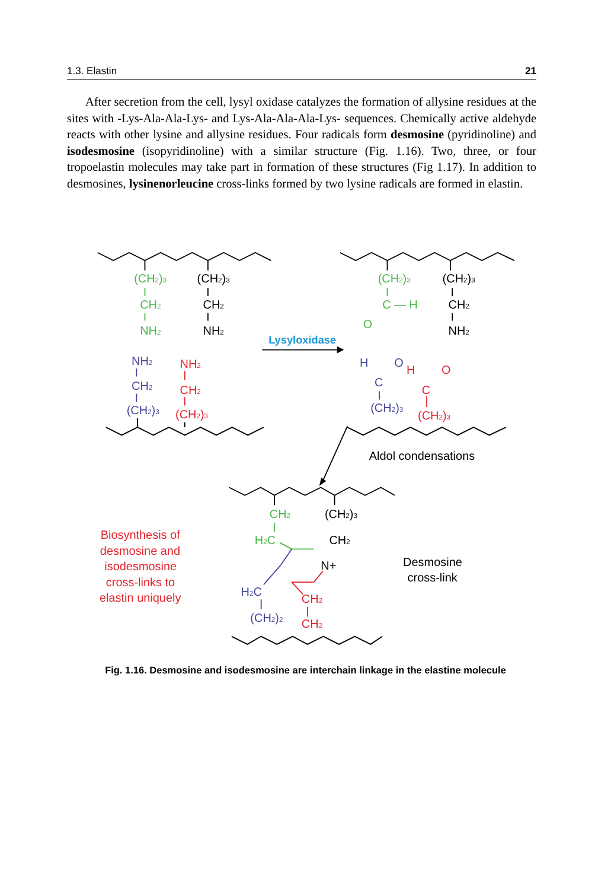1.3. Elastin 21
After secretion from the cell, lysyl oxidase catalyzes the formation of allysine residues at the sites with -Lys-Ala-Ala-Lys- and Lys-Ala-Ala-Ala-Lys- sequenc­es. Chemically active aldehyde reacts with other lysine and allysine residues. Four radicals form desmosine (pyridinoline) and isodesmosine (isopyridinoline) with a similar structure (Fig. 1.16). Two, three, or four tropoelastin molecules may take part in formation of these structures (Fig 1.17). In addition to desmo­sines, lysinenorleucine cross-links formed by two lysine radicals are formed in elastin.
(CH2)3
(CH2)3
CH2
CH2
NH2
NH2
(CH2)3
(CH2)3
C — H
CH2
O
NH2
Lysyloxidase
NH2
NH2
CH2
CH2
(CH2)3
(CH2)3
H
O
H
O
C
C
(CH2)3
(CH2)3
Aldol condensations
CH2
(CH2)3
Biosynthesis of
H2C
CH2
desmosine and
Desmosine
N+
isodesmosine
cross-link
cross-links to
H2C
elastin uniquely
CH2
(CH2)2
CH2
Fig. 1.16. Desmosine and isodesmosine are interchain linkage in the elastine molecule